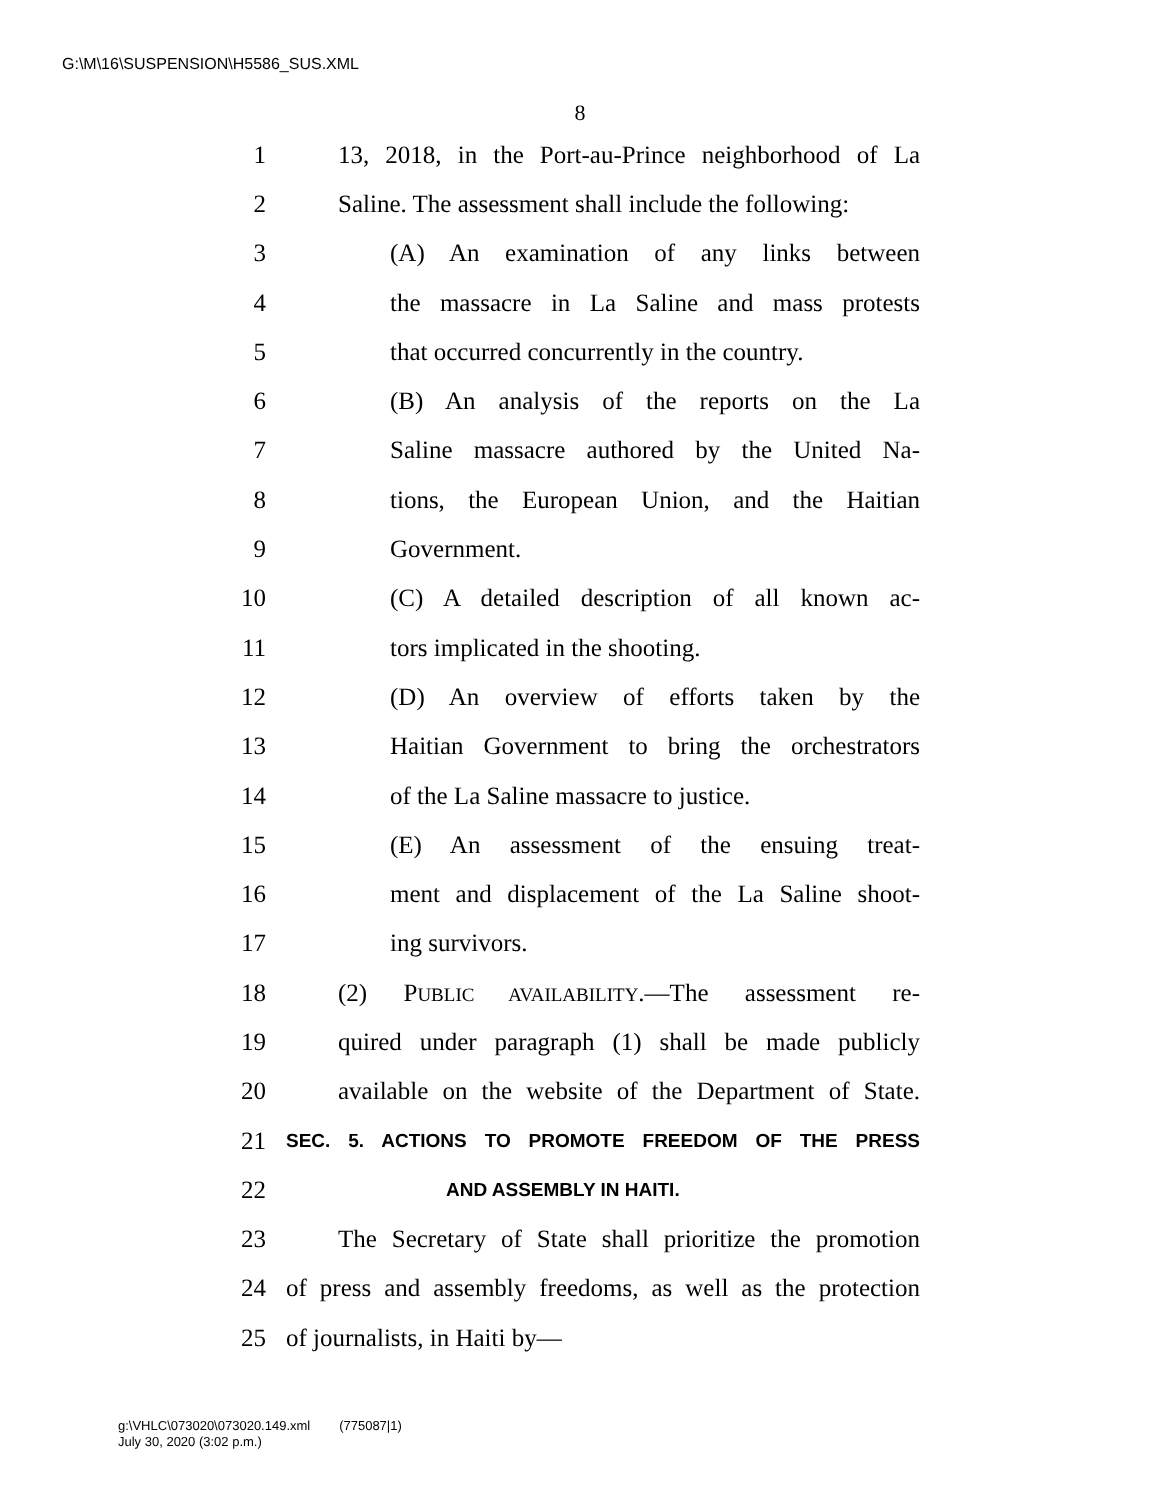G:\M\16\SUSPENSION\H5586_SUS.XML
8
1 13, 2018, in the Port-au-Prince neighborhood of La
2 Saline. The assessment shall include the following:
3 (A) An examination of any links between
4 the massacre in La Saline and mass protests
5 that occurred concurrently in the country.
6 (B) An analysis of the reports on the La
7 Saline massacre authored by the United Na-
8 tions, the European Union, and the Haitian
9 Government.
10 (C) A detailed description of all known ac-
11 tors implicated in the shooting.
12 (D) An overview of efforts taken by the
13 Haitian Government to bring the orchestrators
14 of the La Saline massacre to justice.
15 (E) An assessment of the ensuing treat-
16 ment and displacement of the La Saline shoot-
17 ing survivors.
18 (2) PUBLIC AVAILABILITY.—The assessment re-
19 quired under paragraph (1) shall be made publicly
20 available on the website of the Department of State.
21 SEC. 5. ACTIONS TO PROMOTE FREEDOM OF THE PRESS
22 AND ASSEMBLY IN HAITI.
23 The Secretary of State shall prioritize the promotion
24 of press and assembly freedoms, as well as the protection
25 of journalists, in Haiti by—
g:\VHLC\073020\073020.149.xml (775087|1)
July 30, 2020 (3:02 p.m.)